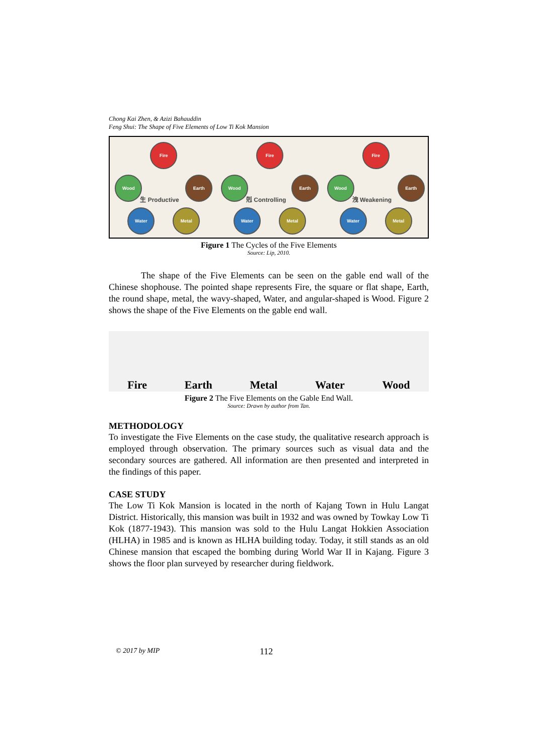Chong Kai Zhen, & Azizi Bahauddin
Feng Shui: The Shape of Five Elements of Low Ti Kok Mansion
Fire
Wood Earth
Water Metal
生 Productive
Fire
Wood Earth
Water Metal
剋 Controlling
Fire
Wood Earth
Water Metal
洩 Weakening
Figure 1 The Cycles of the Five Elements
Source: Lip, 2010.
The shape of the Five Elements can be seen on the gable end wall of the Chinese shophouse. The pointed shape represents Fire, the square or flat shape, Earth, the round shape, metal, the wavy-shaped, Water, and angular-shaped is Wood. Figure 2 shows the shape of the Five Elements on the gable end wall.
Fire
Earth
Metal
Water
Wood
Figure 2 The Five Elements on the Gable End Wall.
Source: Drawn by author from Tan.
METHODOLOGY
To investigate the Five Elements on the case study, the qualitative research approach is employed through observation. The primary sources such as visual data and the secondary sources are gathered. All information are then presented and interpreted in the findings of this paper.
CASE STUDY
The Low Ti Kok Mansion is located in the north of Kajang Town in Hulu Langat District. Historically, this mansion was built in 1932 and was owned by Towkay Low Ti Kok (1877-1943). This mansion was sold to the Hulu Langat Hokkien Association (HLHA) in 1985 and is known as HLHA building today. Today, it still stands as an old Chinese mansion that escaped the bombing during World War II in Kajang. Figure 3 shows the floor plan surveyed by researcher during fieldwork.
© 2017 by MIP 112